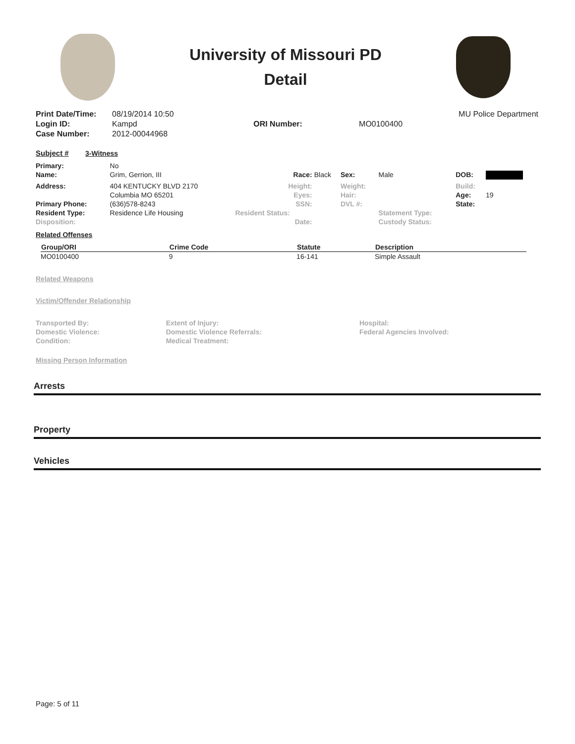University of Missouri PD
Detail
| Print Date/Time: | 08/19/2014 10:50 | | | MU Police Department |
| Login ID: | Kampd | ORI Number: | | MO0100400 |
| Case Number: | 2012-00044968 | | | |
Subject # 3-Witness
| Primary: | No | | | | | | |
| Name: | Grim, Gerrion, III | Race: | Black | Sex: | Male | DOB: | |
| Address: | 404 KENTUCKY BLVD 2170 | Height: | | Weight: | | Build: | |
| | Columbia MO 65201 | Eyes: | | Hair: | | Age: | 19 |
| Primary Phone: | (636)578-8243 | SSN: | | DVL #: | | State: | |
| Resident Type: | Residence Life Housing | Resident Status: | | | Statement Type: | | |
| Disposition: | | Date: | | | Custody Status: | | |
Related Offenses
| Group/ORI | Crime Code | Statute | Description |
| --- | --- | --- | --- |
| MO0100400 | 9 | 16-141 | Simple Assault |
Related Weapons
Victim/Offender Relationship
| Transported By: | Extent of Injury: | Hospital: |
| Domestic Violence: | Domestic Violence Referrals: | Federal Agencies Involved: |
| Condition: | Medical Treatment: | |
Missing Person Information
Arrests
Property
Vehicles
Page: 5 of 11